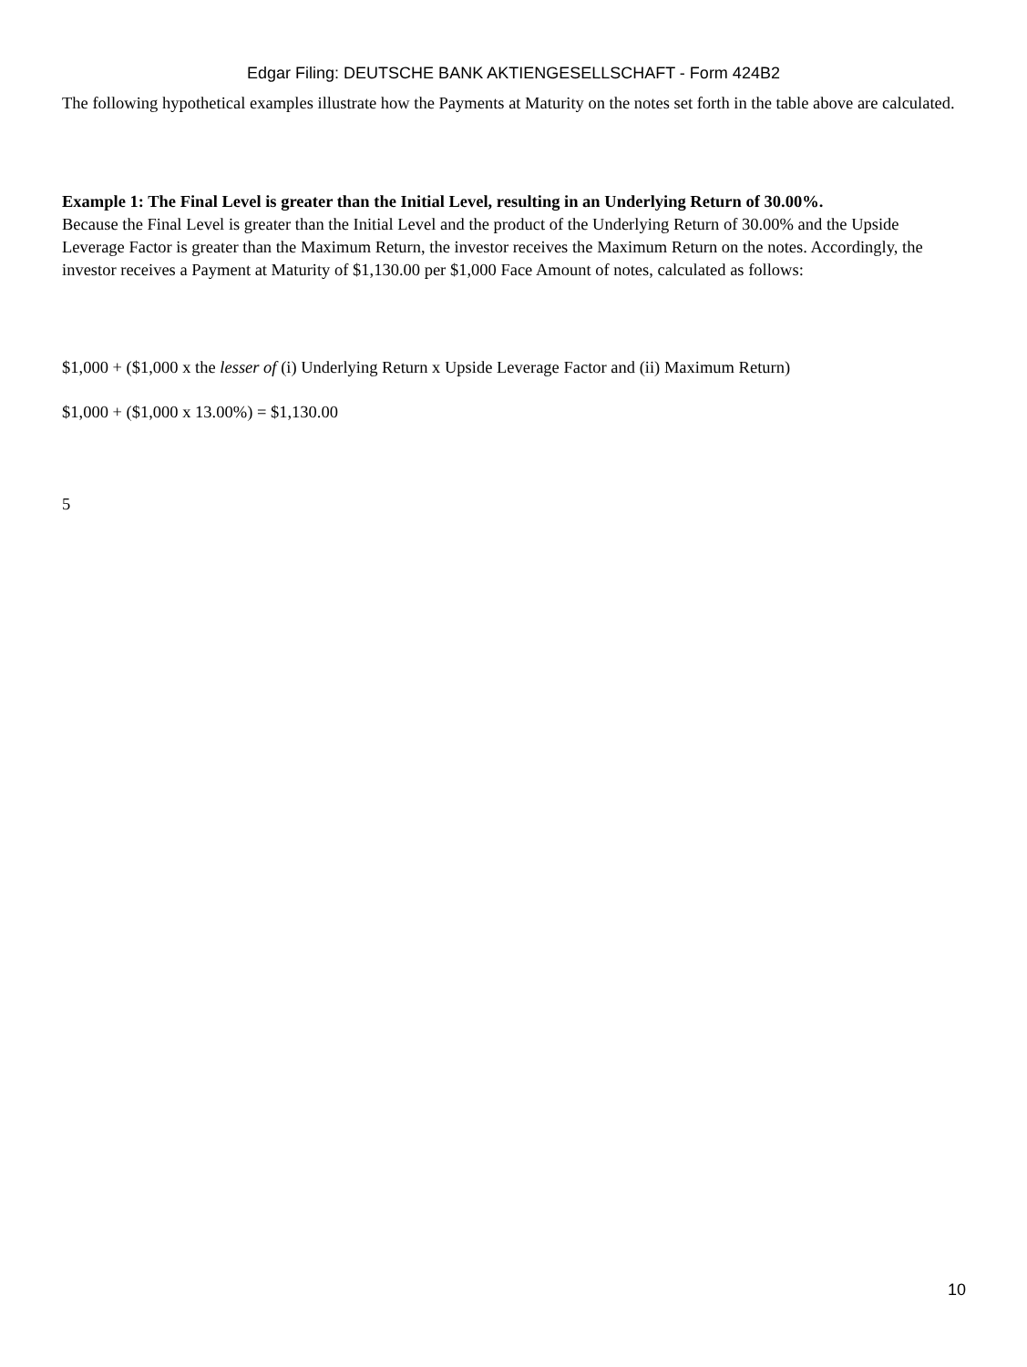Edgar Filing: DEUTSCHE BANK AKTIENGESELLSCHAFT - Form 424B2
The following hypothetical examples illustrate how the Payments at Maturity on the notes set forth in the table above are calculated.
Example 1: The Final Level is greater than the Initial Level, resulting in an Underlying Return of 30.00%.
Because the Final Level is greater than the Initial Level and the product of the Underlying Return of 30.00% and the Upside Leverage Factor is greater than the Maximum Return, the investor receives the Maximum Return on the notes. Accordingly, the investor receives a Payment at Maturity of $1,130.00 per $1,000 Face Amount of notes, calculated as follows:
$1,000 + ($1,000 x the lesser of (i) Underlying Return x Upside Leverage Factor and (ii) Maximum Return)
$1,000 + ($1,000 x 13.00%) = $1,130.00
5
10